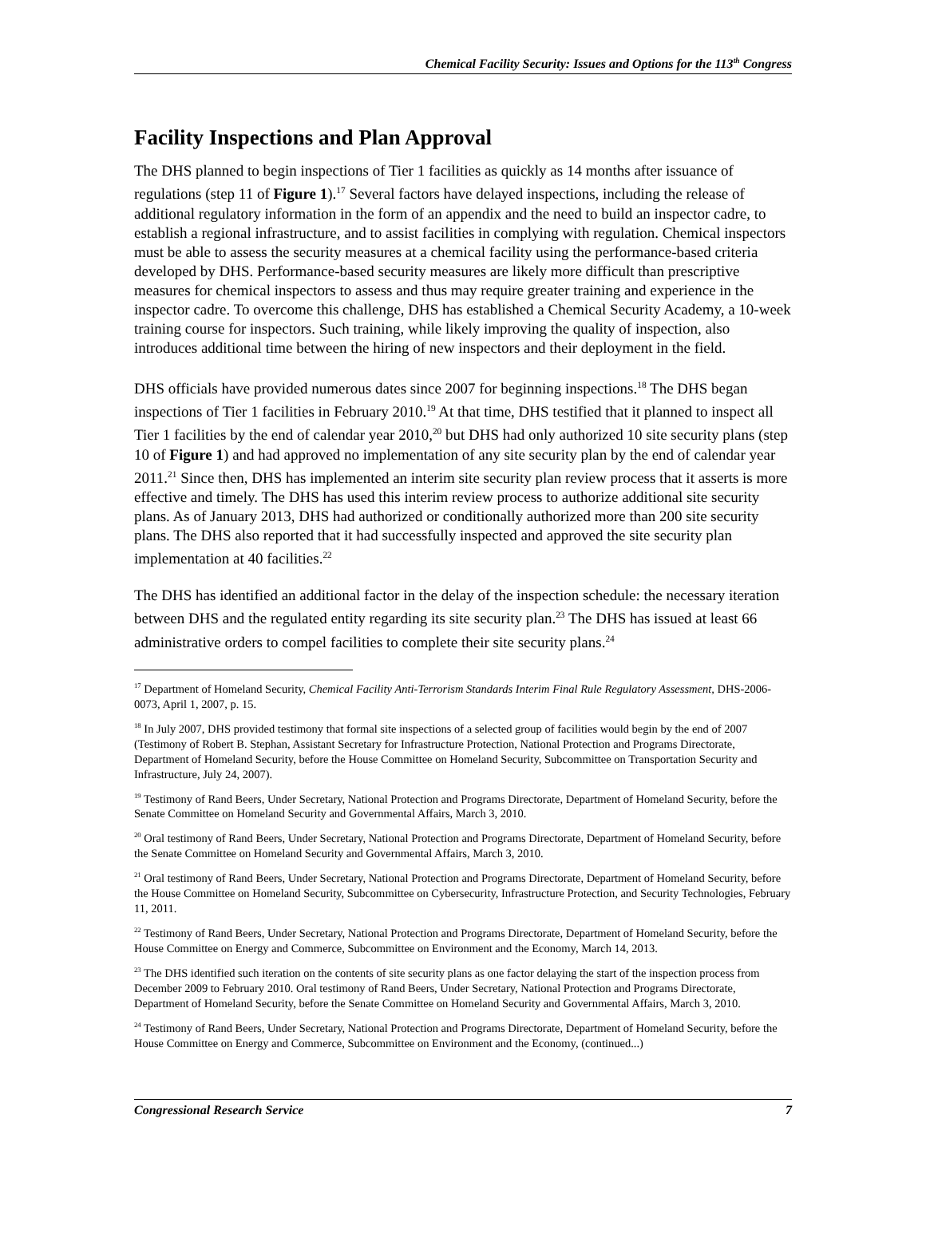Chemical Facility Security: Issues and Options for the 113<sup>th</sup> Congress
Facility Inspections and Plan Approval
The DHS planned to begin inspections of Tier 1 facilities as quickly as 14 months after issuance of regulations (step 11 of Figure 1).<sup>17</sup> Several factors have delayed inspections, including the release of additional regulatory information in the form of an appendix and the need to build an inspector cadre, to establish a regional infrastructure, and to assist facilities in complying with regulation. Chemical inspectors must be able to assess the security measures at a chemical facility using the performance-based criteria developed by DHS. Performance-based security measures are likely more difficult than prescriptive measures for chemical inspectors to assess and thus may require greater training and experience in the inspector cadre. To overcome this challenge, DHS has established a Chemical Security Academy, a 10-week training course for inspectors. Such training, while likely improving the quality of inspection, also introduces additional time between the hiring of new inspectors and their deployment in the field.
DHS officials have provided numerous dates since 2007 for beginning inspections.<sup>18</sup> The DHS began inspections of Tier 1 facilities in February 2010.<sup>19</sup> At that time, DHS testified that it planned to inspect all Tier 1 facilities by the end of calendar year 2010,<sup>20</sup> but DHS had only authorized 10 site security plans (step 10 of Figure 1) and had approved no implementation of any site security plan by the end of calendar year 2011.<sup>21</sup> Since then, DHS has implemented an interim site security plan review process that it asserts is more effective and timely. The DHS has used this interim review process to authorize additional site security plans. As of January 2013, DHS had authorized or conditionally authorized more than 200 site security plans. The DHS also reported that it had successfully inspected and approved the site security plan implementation at 40 facilities.<sup>22</sup>
The DHS has identified an additional factor in the delay of the inspection schedule: the necessary iteration between DHS and the regulated entity regarding its site security plan.<sup>23</sup> The DHS has issued at least 66 administrative orders to compel facilities to complete their site security plans.<sup>24</sup>
<sup>17</sup> Department of Homeland Security, Chemical Facility Anti-Terrorism Standards Interim Final Rule Regulatory Assessment, DHS-2006-0073, April 1, 2007, p. 15.
<sup>18</sup> In July 2007, DHS provided testimony that formal site inspections of a selected group of facilities would begin by the end of 2007 (Testimony of Robert B. Stephan, Assistant Secretary for Infrastructure Protection, National Protection and Programs Directorate, Department of Homeland Security, before the House Committee on Homeland Security, Subcommittee on Transportation Security and Infrastructure, July 24, 2007).
<sup>19</sup> Testimony of Rand Beers, Under Secretary, National Protection and Programs Directorate, Department of Homeland Security, before the Senate Committee on Homeland Security and Governmental Affairs, March 3, 2010.
<sup>20</sup> Oral testimony of Rand Beers, Under Secretary, National Protection and Programs Directorate, Department of Homeland Security, before the Senate Committee on Homeland Security and Governmental Affairs, March 3, 2010.
<sup>21</sup> Oral testimony of Rand Beers, Under Secretary, National Protection and Programs Directorate, Department of Homeland Security, before the House Committee on Homeland Security, Subcommittee on Cybersecurity, Infrastructure Protection, and Security Technologies, February 11, 2011.
<sup>22</sup> Testimony of Rand Beers, Under Secretary, National Protection and Programs Directorate, Department of Homeland Security, before the House Committee on Energy and Commerce, Subcommittee on Environment and the Economy, March 14, 2013.
<sup>23</sup> The DHS identified such iteration on the contents of site security plans as one factor delaying the start of the inspection process from December 2009 to February 2010. Oral testimony of Rand Beers, Under Secretary, National Protection and Programs Directorate, Department of Homeland Security, before the Senate Committee on Homeland Security and Governmental Affairs, March 3, 2010.
<sup>24</sup> Testimony of Rand Beers, Under Secretary, National Protection and Programs Directorate, Department of Homeland Security, before the House Committee on Energy and Commerce, Subcommittee on Environment and the Economy, (continued...)
Congressional Research Service 7